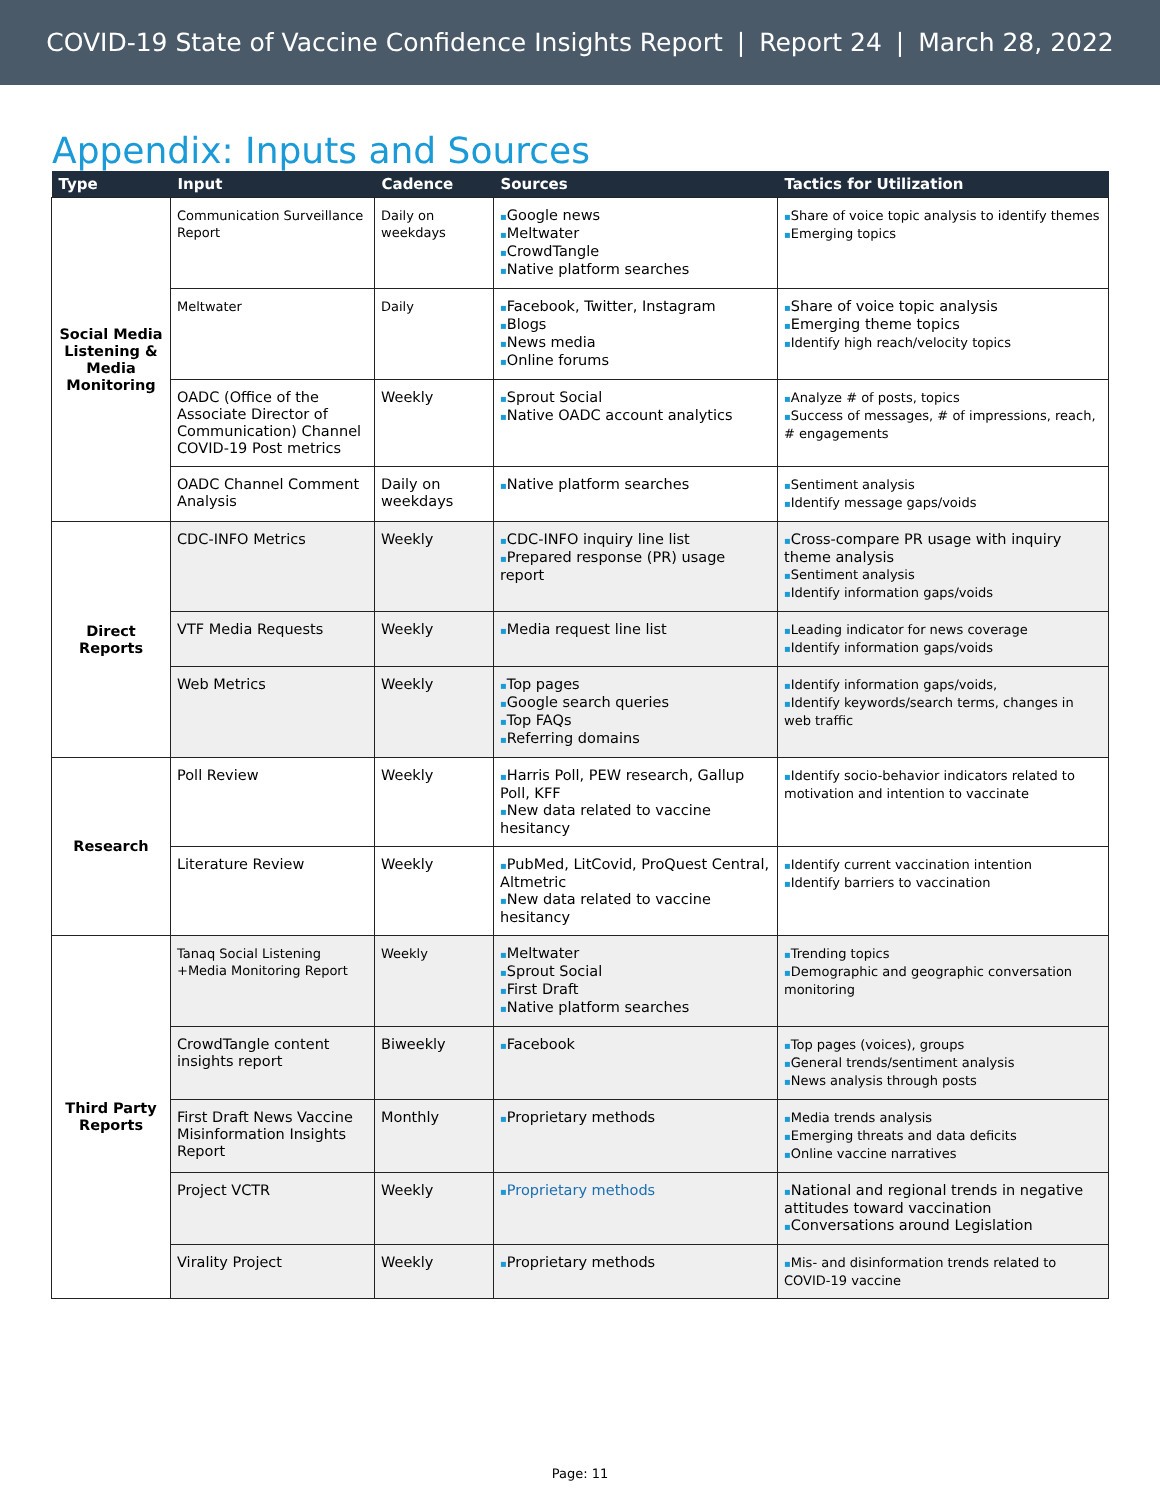COVID-19 State of Vaccine Confidence Insights Report | Report 24 | March 28, 2022
Appendix: Inputs and Sources
| Type | Input | Cadence | Sources | Tactics for Utilization |
| --- | --- | --- | --- | --- |
| Social Media Listening & Media Monitoring | Communication Surveillance Report | Daily on weekdays | ▪ Google news ▪ Meltwater ▪ CrowdTangle ▪ Native platform searches | ▪ Share of voice topic analysis to identify themes ▪ Emerging topics |
| | Meltwater | Daily | ▪ Facebook, Twitter, Instagram ▪ Blogs ▪ News media ▪ Online forums | ▪ Share of voice topic analysis ▪ Emerging theme topics ▪ Identify high reach/velocity topics |
| | OADC (Office of the Associate Director of Communication) Channel COVID-19 Post metrics | Weekly | ▪ Sprout Social ▪ Native OADC account analytics | ▪ Analyze # of posts, topics ▪ Success of messages, # of impressions, reach, # engagements |
| | OADC Channel Comment Analysis | Daily on weekdays | ▪ Native platform searches | ▪ Sentiment analysis ▪ Identify message gaps/voids |
| Direct Reports | CDC-INFO Metrics | Weekly | ▪ CDC-INFO inquiry line list ▪ Prepared response (PR) usage report | ▪ Cross-compare PR usage with inquiry theme analysis ▪ Sentiment analysis ▪ Identify information gaps/voids |
| | VTF Media Requests | Weekly | ▪ Media request line list | ▪ Leading indicator for news coverage ▪ Identify information gaps/voids |
| | Web Metrics | Weekly | ▪ Top pages ▪ Google search queries ▪ Top FAQs ▪ Referring domains | ▪ Identify information gaps/voids, ▪ Identify keywords/search terms, changes in web traffic |
| Research | Poll Review | Weekly | ▪ Harris Poll, PEW research, Gallup Poll, KFF ▪ New data related to vaccine hesitancy | ▪ Identify socio-behavior indicators related to motivation and intention to vaccinate |
| | Literature Review | Weekly | ▪ PubMed, LitCovid, ProQuest Central, Altmetric ▪ New data related to vaccine hesitancy | ▪ Identify current vaccination intention ▪ Identify barriers to vaccination |
| Third Party Reports | Tanaq Social Listening +Media Monitoring Report | Weekly | ▪ Meltwater ▪ Sprout Social ▪ First Draft ▪ Native platform searches | ▪ Trending topics ▪ Demographic and geographic conversation monitoring |
| | CrowdTangle content insights report | Biweekly | ▪ Facebook | ▪ Top pages (voices), groups ▪ General trends/sentiment analysis ▪ News analysis through posts |
| | First Draft News Vaccine Misinformation Insights Report | Monthly | ▪ Proprietary methods | ▪ Media trends analysis ▪ Emerging threats and data deficits ▪ Online vaccine narratives |
| | Project VCTR | Weekly | ▪ Proprietary methods | ▪ National and regional trends in negative attitudes toward vaccination ▪ Conversations around Legislation |
| | Virality Project | Weekly | ▪ Proprietary methods | ▪ Mis- and disinformation trends related to COVID-19 vaccine |
Page: 11